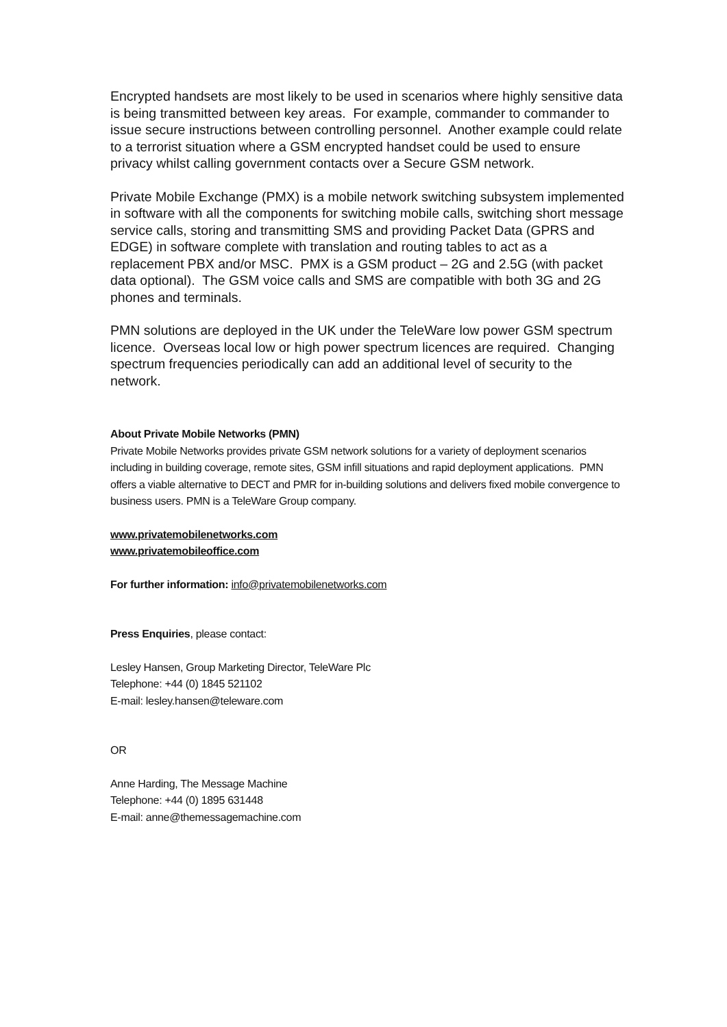Encrypted handsets are most likely to be used in scenarios where highly sensitive data is being transmitted between key areas. For example, commander to commander to issue secure instructions between controlling personnel. Another example could relate to a terrorist situation where a GSM encrypted handset could be used to ensure privacy whilst calling government contacts over a Secure GSM network.
Private Mobile Exchange (PMX) is a mobile network switching subsystem implemented in software with all the components for switching mobile calls, switching short message service calls, storing and transmitting SMS and providing Packet Data (GPRS and EDGE) in software complete with translation and routing tables to act as a replacement PBX and/or MSC. PMX is a GSM product – 2G and 2.5G (with packet data optional). The GSM voice calls and SMS are compatible with both 3G and 2G phones and terminals.
PMN solutions are deployed in the UK under the TeleWare low power GSM spectrum licence. Overseas local low or high power spectrum licences are required. Changing spectrum frequencies periodically can add an additional level of security to the network.
About Private Mobile Networks (PMN)
Private Mobile Networks provides private GSM network solutions for a variety of deployment scenarios including in building coverage, remote sites, GSM infill situations and rapid deployment applications. PMN offers a viable alternative to DECT and PMR for in-building solutions and delivers fixed mobile convergence to business users. PMN is a TeleWare Group company.
www.privatemobilenetworks.com
www.privatemobileoffice.com
For further information: info@privatemobilenetworks.com
Press Enquiries, please contact:
Lesley Hansen, Group Marketing Director, TeleWare Plc
Telephone: +44 (0) 1845 521102
E-mail: lesley.hansen@teleware.com
OR
Anne Harding, The Message Machine
Telephone: +44 (0) 1895 631448
E-mail: anne@themessagemachine.com